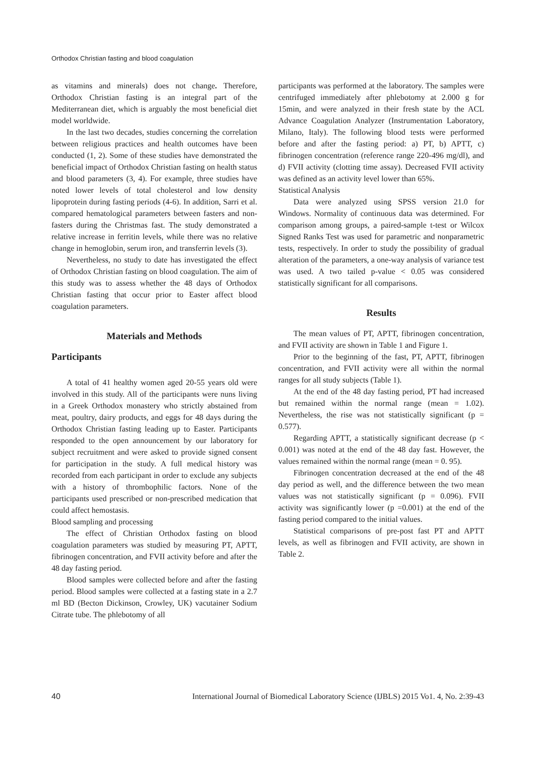Orthodox Christian fasting and blood coagulation
as vitamins and minerals) does not change. Therefore, Orthodox Christian fasting is an integral part of the Mediterranean diet, which is arguably the most beneficial diet model worldwide.
In the last two decades, studies concerning the correlation between religious practices and health outcomes have been conducted (1, 2). Some of these studies have demonstrated the beneficial impact of Orthodox Christian fasting on health status and blood parameters (3, 4). For example, three studies have noted lower levels of total cholesterol and low density lipoprotein during fasting periods (4-6). In addition, Sarri et al. compared hematological parameters between fasters and non-fasters during the Christmas fast. The study demonstrated a relative increase in ferritin levels, while there was no relative change in hemoglobin, serum iron, and transferrin levels (3).
Nevertheless, no study to date has investigated the effect of Orthodox Christian fasting on blood coagulation. The aim of this study was to assess whether the 48 days of Orthodox Christian fasting that occur prior to Easter affect blood coagulation parameters.
Materials and Methods
Participants
A total of 41 healthy women aged 20-55 years old were involved in this study. All of the participants were nuns living in a Greek Orthodox monastery who strictly abstained from meat, poultry, dairy products, and eggs for 48 days during the Orthodox Christian fasting leading up to Easter. Participants responded to the open announcement by our laboratory for subject recruitment and were asked to provide signed consent for participation in the study. A full medical history was recorded from each participant in order to exclude any subjects with a history of thrombophilic factors. None of the participants used prescribed or non-prescribed medication that could affect hemostasis.
Blood sampling and processing
The effect of Christian Orthodox fasting on blood coagulation parameters was studied by measuring PT, APTT, fibrinogen concentration, and FVII activity before and after the 48 day fasting period.
Blood samples were collected before and after the fasting period. Blood samples were collected at a fasting state in a 2.7 ml BD (Becton Dickinson, Crowley, UK) vacutainer Sodium Citrate tube. The phlebotomy of all
participants was performed at the laboratory. The samples were centrifuged immediately after phlebotomy at 2.000 g for 15min, and were analyzed in their fresh state by the ACL Advance Coagulation Analyzer (Instrumentation Laboratory, Milano, Italy). The following blood tests were performed before and after the fasting period: a) PT, b) APTT, c) fibrinogen concentration (reference range 220-496 mg/dl), and d) FVII activity (clotting time assay). Decreased FVII activity was defined as an activity level lower than 65%.
Statistical Analysis
Data were analyzed using SPSS version 21.0 for Windows. Normality of continuous data was determined. For comparison among groups, a paired-sample t-test or Wilcox Signed Ranks Test was used for parametric and nonparametric tests, respectively. In order to study the possibility of gradual alteration of the parameters, a one-way analysis of variance test was used. A two tailed p-value < 0.05 was considered statistically significant for all comparisons.
Results
The mean values of PT, APTT, fibrinogen concentration, and FVII activity are shown in Table 1 and Figure 1.
Prior to the beginning of the fast, PT, APTT, fibrinogen concentration, and FVII activity were all within the normal ranges for all study subjects (Table 1).
At the end of the 48 day fasting period, PT had increased but remained within the normal range (mean = 1.02). Nevertheless, the rise was not statistically significant (p = 0.577).
Regarding APTT, a statistically significant decrease (p < 0.001) was noted at the end of the 48 day fast. However, the values remained within the normal range (mean = 0. 95).
Fibrinogen concentration decreased at the end of the 48 day period as well, and the difference between the two mean values was not statistically significant (p = 0.096). FVII activity was significantly lower (p =0.001) at the end of the fasting period compared to the initial values.
Statistical comparisons of pre-post fast PT and APTT levels, as well as fibrinogen and FVII activity, are shown in Table 2.
40 International Journal of Biomedical Laboratory Science (IJBLS) 2015 Vo1. 4, No. 2:39-43